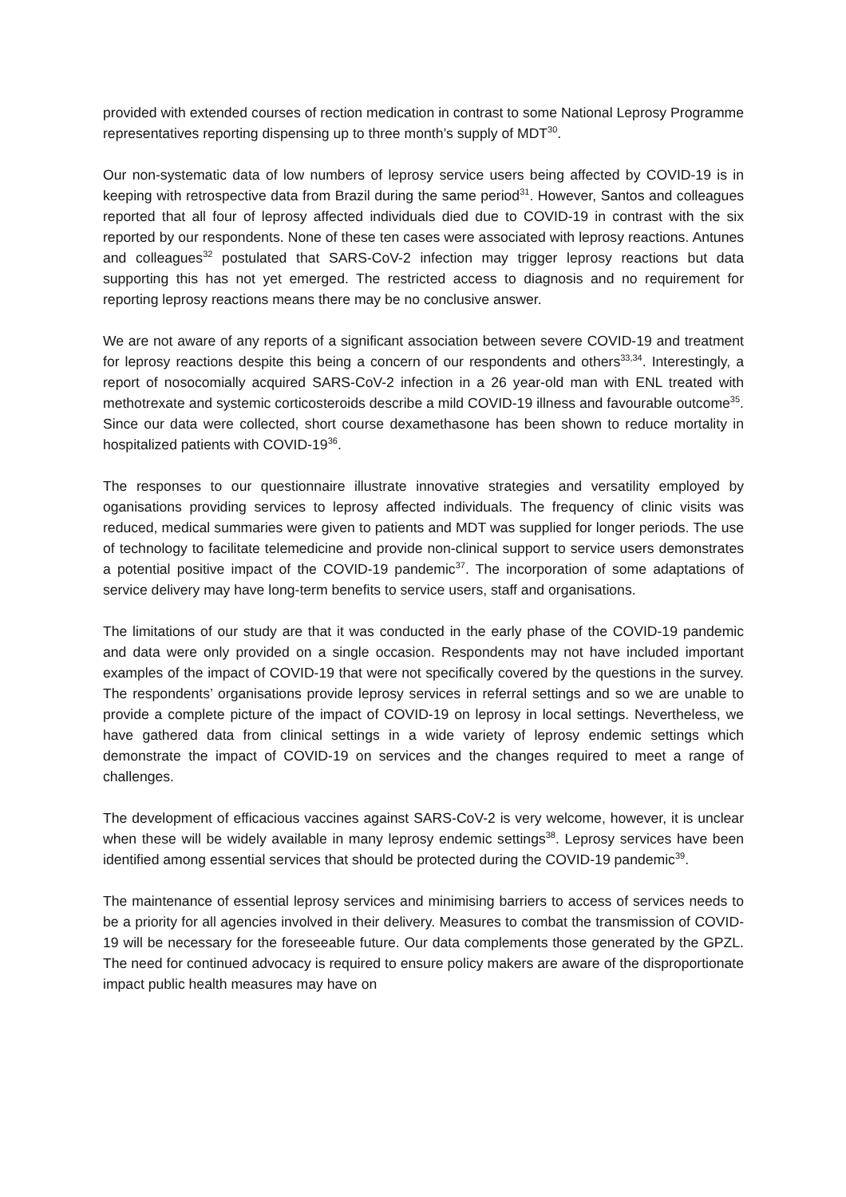provided with extended courses of rection medication in contrast to some National Leprosy Programme representatives reporting dispensing up to three month’s supply of MDT<sup>30</sup>.
Our non-systematic data of low numbers of leprosy service users being affected by COVID-19 is in keeping with retrospective data from Brazil during the same period<sup>31</sup>. However, Santos and colleagues reported that all four of leprosy affected individuals died due to COVID-19 in contrast with the six reported by our respondents. None of these ten cases were associated with leprosy reactions. Antunes and colleagues<sup>32</sup> postulated that SARS-CoV-2 infection may trigger leprosy reactions but data supporting this has not yet emerged. The restricted access to diagnosis and no requirement for reporting leprosy reactions means there may be no conclusive answer.
We are not aware of any reports of a significant association between severe COVID-19 and treatment for leprosy reactions despite this being a concern of our respondents and others<sup>33,34</sup>. Interestingly, a report of nosocomially acquired SARS-CoV-2 infection in a 26 year-old man with ENL treated with methotrexate and systemic corticosteroids describe a mild COVID-19 illness and favourable outcome<sup>35</sup>. Since our data were collected, short course dexamethasone has been shown to reduce mortality in hospitalized patients with COVID-19<sup>36</sup>.
The responses to our questionnaire illustrate innovative strategies and versatility employed by oganisations providing services to leprosy affected individuals. The frequency of clinic visits was reduced, medical summaries were given to patients and MDT was supplied for longer periods. The use of technology to facilitate telemedicine and provide non-clinical support to service users demonstrates a potential positive impact of the COVID-19 pandemic<sup>37</sup>. The incorporation of some adaptations of service delivery may have long-term benefits to service users, staff and organisations.
The limitations of our study are that it was conducted in the early phase of the COVID-19 pandemic and data were only provided on a single occasion. Respondents may not have included important examples of the impact of COVID-19 that were not specifically covered by the questions in the survey. The respondents’ organisations provide leprosy services in referral settings and so we are unable to provide a complete picture of the impact of COVID-19 on leprosy in local settings. Nevertheless, we have gathered data from clinical settings in a wide variety of leprosy endemic settings which demonstrate the impact of COVID-19 on services and the changes required to meet a range of challenges.
The development of efficacious vaccines against SARS-CoV-2 is very welcome, however, it is unclear when these will be widely available in many leprosy endemic settings<sup>38</sup>. Leprosy services have been identified among essential services that should be protected during the COVID-19 pandemic<sup>39</sup>.
The maintenance of essential leprosy services and minimising barriers to access of services needs to be a priority for all agencies involved in their delivery. Measures to combat the transmission of COVID-19 will be necessary for the foreseeable future. Our data complements those generated by the GPZL. The need for continued advocacy is required to ensure policy makers are aware of the disproportionate impact public health measures may have on